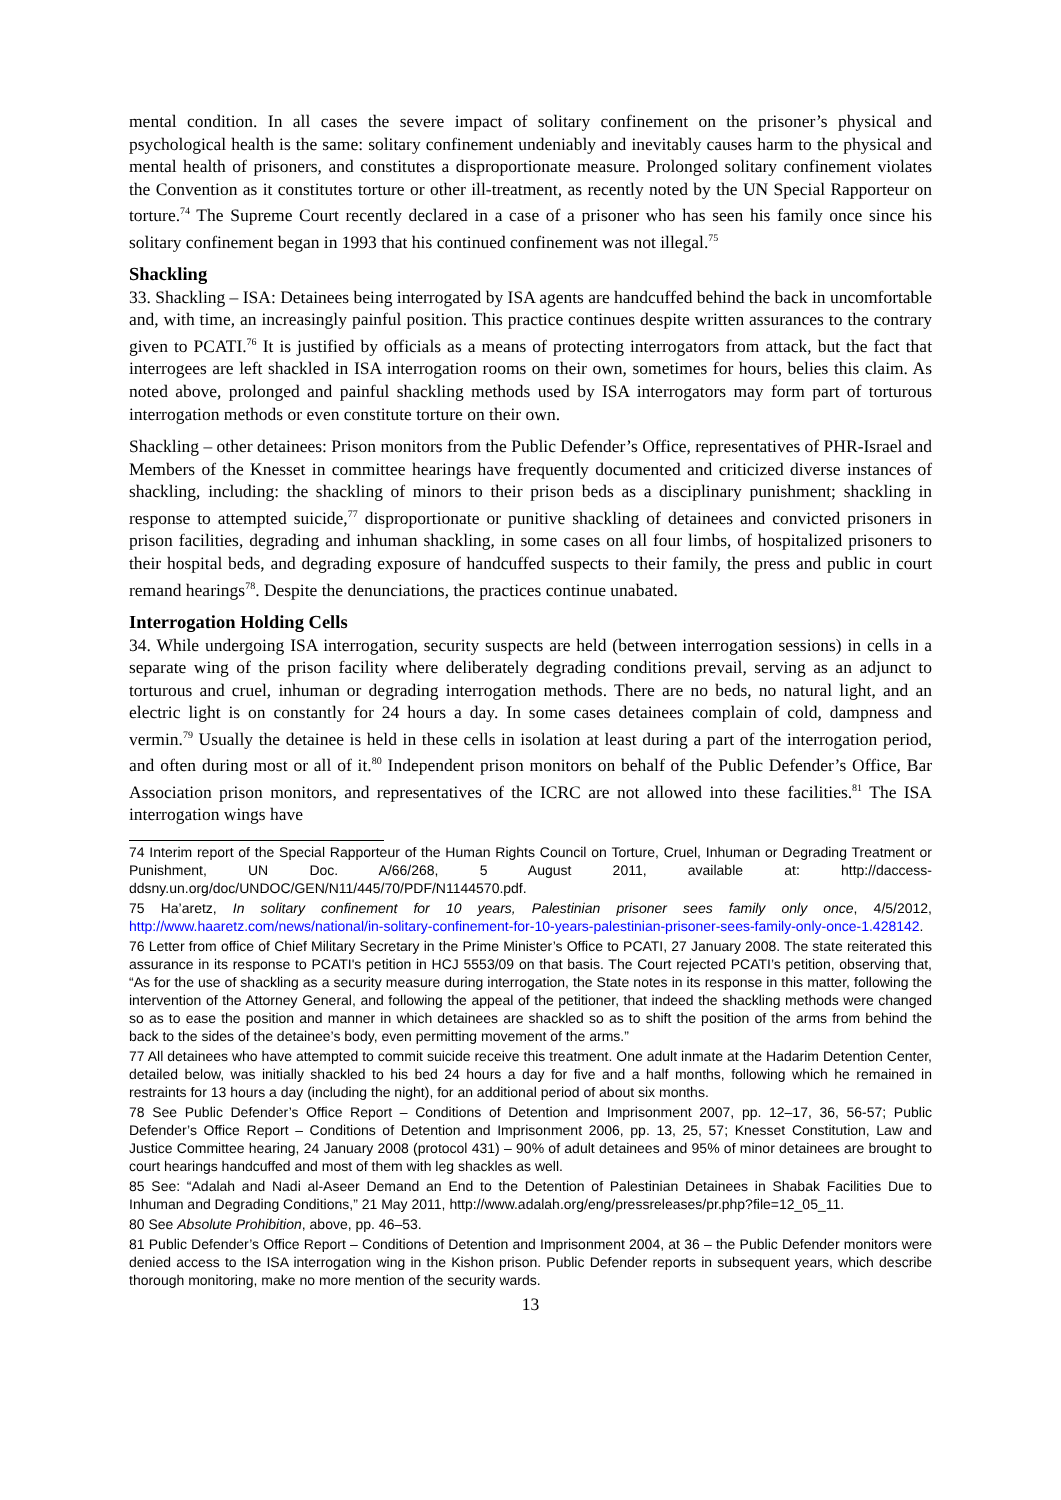mental condition. In all cases the severe impact of solitary confinement on the prisoner’s physical and psychological health is the same: solitary confinement undeniably and inevitably causes harm to the physical and mental health of prisoners, and constitutes a disproportionate measure. Prolonged solitary confinement violates the Convention as it constitutes torture or other ill-treatment, as recently noted by the UN Special Rapporteur on torture.<sup>74</sup> The Supreme Court recently declared in a case of a prisoner who has seen his family once since his solitary confinement began in 1993 that his continued confinement was not illegal.<sup>75</sup>
Shackling
33. Shackling – ISA: Detainees being interrogated by ISA agents are handcuffed behind the back in uncomfortable and, with time, an increasingly painful position. This practice continues despite written assurances to the contrary given to PCATI.<sup>76</sup> It is justified by officials as a means of protecting interrogators from attack, but the fact that interrogees are left shackled in ISA interrogation rooms on their own, sometimes for hours, belies this claim. As noted above, prolonged and painful shackling methods used by ISA interrogators may form part of torturous interrogation methods or even constitute torture on their own.
Shackling – other detainees: Prison monitors from the Public Defender’s Office, representatives of PHR-Israel and Members of the Knesset in committee hearings have frequently documented and criticized diverse instances of shackling, including: the shackling of minors to their prison beds as a disciplinary punishment; shackling in response to attempted suicide,<sup>77</sup> disproportionate or punitive shackling of detainees and convicted prisoners in prison facilities, degrading and inhuman shackling, in some cases on all four limbs, of hospitalized prisoners to their hospital beds, and degrading exposure of handcuffed suspects to their family, the press and public in court remand hearings<sup>78</sup>. Despite the denunciations, the practices continue unabated.
Interrogation Holding Cells
34. While undergoing ISA interrogation, security suspects are held (between interrogation sessions) in cells in a separate wing of the prison facility where deliberately degrading conditions prevail, serving as an adjunct to torturous and cruel, inhuman or degrading interrogation methods. There are no beds, no natural light, and an electric light is on constantly for 24 hours a day. In some cases detainees complain of cold, dampness and vermin.<sup>79</sup> Usually the detainee is held in these cells in isolation at least during a part of the interrogation period, and often during most or all of it.<sup>80</sup> Independent prison monitors on behalf of the Public Defender’s Office, Bar Association prison monitors, and representatives of the ICRC are not allowed into these facilities.<sup>81</sup> The ISA interrogation wings have
74 Interim report of the Special Rapporteur of the Human Rights Council on Torture, Cruel, Inhuman or Degrading Treatment or Punishment, UN Doc. A/66/268, 5 August 2011, available at: http://daccess-ddsny.un.org/doc/UNDOC/GEN/N11/445/70/PDF/N1144570.pdf.
75 Ha’aretz, In solitary confinement for 10 years, Palestinian prisoner sees family only once, 4/5/2012, http://www.haaretz.com/news/national/in-solitary-confinement-for-10-years-palestinian-prisoner-sees-family-only-once-1.428142.
76 Letter from office of Chief Military Secretary in the Prime Minister’s Office to PCATI, 27 January 2008. The state reiterated this assurance in its response to PCATI's petition in HCJ 5553/09 on that basis. The Court rejected PCATI’s petition, observing that, “As for the use of shackling as a security measure during interrogation, the State notes in its response in this matter, following the intervention of the Attorney General, and following the appeal of the petitioner, that indeed the shackling methods were changed so as to ease the position and manner in which detainees are shackled so as to shift the position of the arms from behind the back to the sides of the detainee’s body, even permitting movement of the arms.”
77 All detainees who have attempted to commit suicide receive this treatment. One adult inmate at the Hadarim Detention Center, detailed below, was initially shackled to his bed 24 hours a day for five and a half months, following which he remained in restraints for 13 hours a day (including the night), for an additional period of about six months.
78 See Public Defender’s Office Report – Conditions of Detention and Imprisonment 2007, pp. 12–17, 36, 56-57; Public Defender’s Office Report – Conditions of Detention and Imprisonment 2006, pp. 13, 25, 57; Knesset Constitution, Law and Justice Committee hearing, 24 January 2008 (protocol 431) – 90% of adult detainees and 95% of minor detainees are brought to court hearings handcuffed and most of them with leg shackles as well.
85 See: “Adalah and Nadi al-Aseer Demand an End to the Detention of Palestinian Detainees in Shabak Facilities Due to Inhuman and Degrading Conditions,” 21 May 2011, http://www.adalah.org/eng/pressreleases/pr.php?file=12_05_11.
80 See Absolute Prohibition, above, pp. 46–53.
81 Public Defender’s Office Report – Conditions of Detention and Imprisonment 2004, at 36 – the Public Defender monitors were denied access to the ISA interrogation wing in the Kishon prison. Public Defender reports in subsequent years, which describe thorough monitoring, make no more mention of the security wards.
13